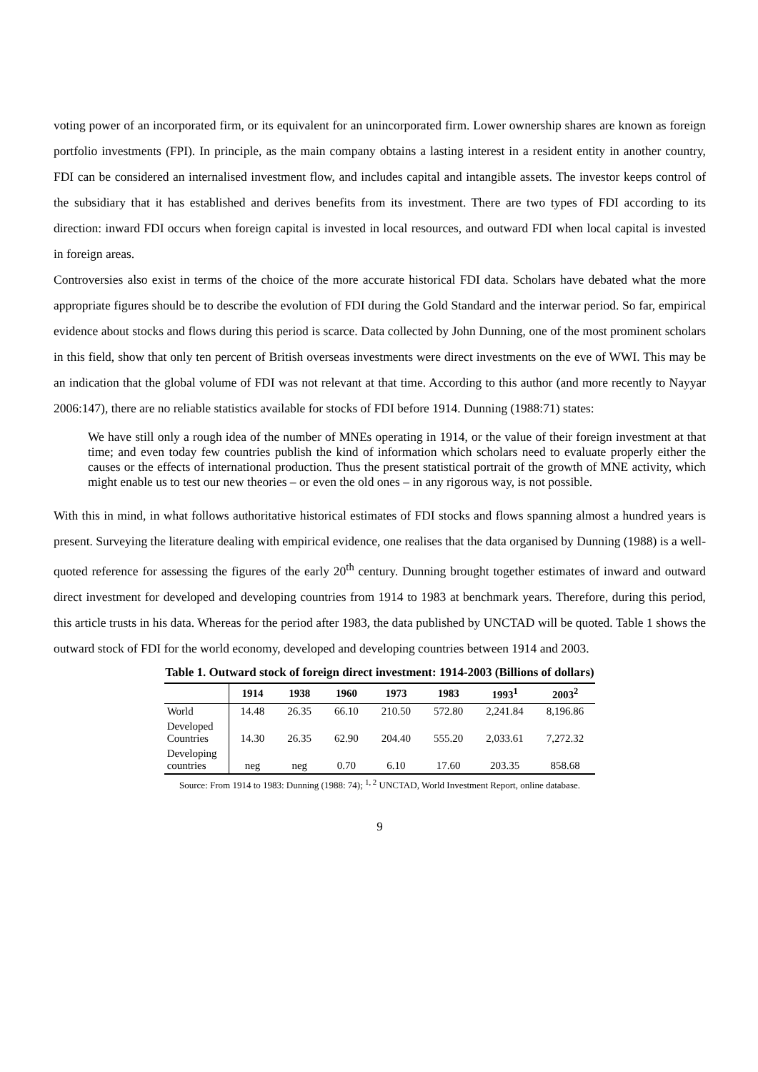voting power of an incorporated firm, or its equivalent for an unincorporated firm. Lower ownership shares are known as foreign portfolio investments (FPI). In principle, as the main company obtains a lasting interest in a resident entity in another country, FDI can be considered an internalised investment flow, and includes capital and intangible assets. The investor keeps control of the subsidiary that it has established and derives benefits from its investment. There are two types of FDI according to its direction: inward FDI occurs when foreign capital is invested in local resources, and outward FDI when local capital is invested in foreign areas.
Controversies also exist in terms of the choice of the more accurate historical FDI data. Scholars have debated what the more appropriate figures should be to describe the evolution of FDI during the Gold Standard and the interwar period. So far, empirical evidence about stocks and flows during this period is scarce. Data collected by John Dunning, one of the most prominent scholars in this field, show that only ten percent of British overseas investments were direct investments on the eve of WWI. This may be an indication that the global volume of FDI was not relevant at that time. According to this author (and more recently to Nayyar 2006:147), there are no reliable statistics available for stocks of FDI before 1914. Dunning (1988:71) states:
We have still only a rough idea of the number of MNEs operating in 1914, or the value of their foreign investment at that time; and even today few countries publish the kind of information which scholars need to evaluate properly either the causes or the effects of international production. Thus the present statistical portrait of the growth of MNE activity, which might enable us to test our new theories – or even the old ones – in any rigorous way, is not possible.
With this in mind, in what follows authoritative historical estimates of FDI stocks and flows spanning almost a hundred years is present. Surveying the literature dealing with empirical evidence, one realises that the data organised by Dunning (1988) is a well-quoted reference for assessing the figures of the early 20<sup>th</sup> century. Dunning brought together estimates of inward and outward direct investment for developed and developing countries from 1914 to 1983 at benchmark years. Therefore, during this period, this article trusts in his data. Whereas for the period after 1983, the data published by UNCTAD will be quoted. Table 1 shows the outward stock of FDI for the world economy, developed and developing countries between 1914 and 2003.
Table 1. Outward stock of foreign direct investment: 1914-2003 (Billions of dollars)
| | 1914 | 1938 | 1960 | 1973 | 1983 | 1993<sup>1</sup> | 2003<sup>2</sup> |
| --- | --- | --- | --- | --- | --- | --- | --- |
| World | 14.48 | 26.35 | 66.10 | 210.50 | 572.80 | 2,241.84 | 8,196.86 |
| Developed Countries | 14.30 | 26.35 | 62.90 | 204.40 | 555.20 | 2,033.61 | 7,272.32 |
| Developing countries | neg | neg | 0.70 | 6.10 | 17.60 | 203.35 | 858.68 |
Source: From 1914 to 1983: Dunning (1988: 74); <sup>1, 2</sup> UNCTAD, World Investment Report, online database.
9